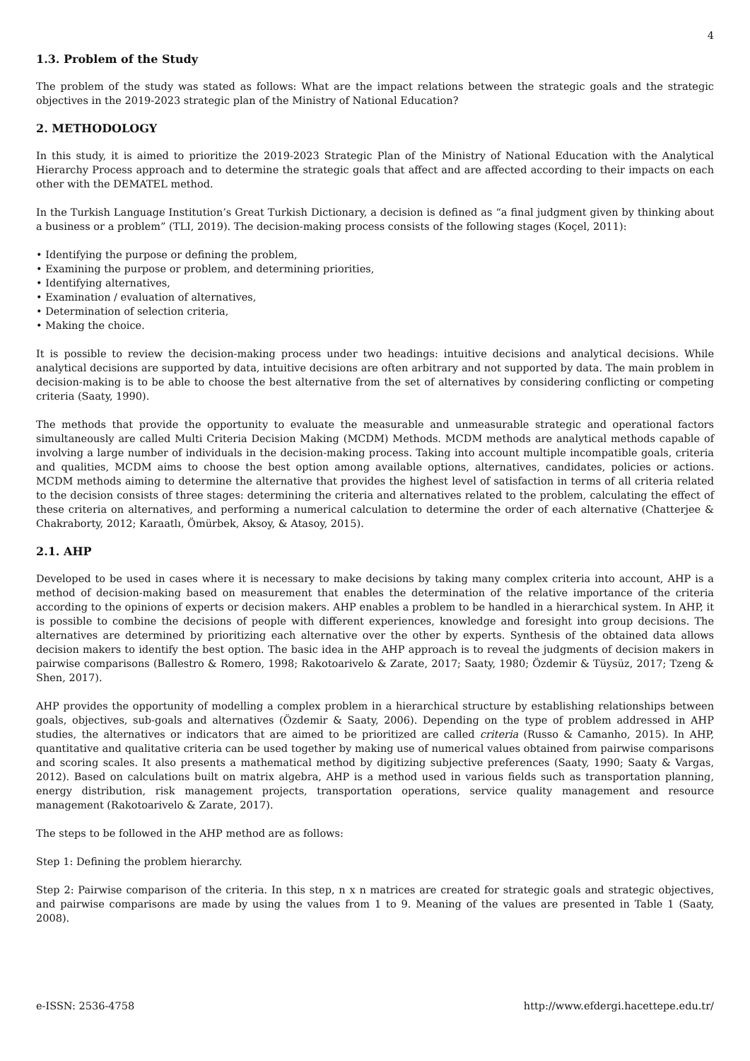4
1.3. Problem of the Study
The problem of the study was stated as follows: What are the impact relations between the strategic goals and the strategic objectives in the 2019-2023 strategic plan of the Ministry of National Education?
2. METHODOLOGY
In this study, it is aimed to prioritize the 2019-2023 Strategic Plan of the Ministry of National Education with the Analytical Hierarchy Process approach and to determine the strategic goals that affect and are affected according to their impacts on each other with the DEMATEL method.
In the Turkish Language Institution’s Great Turkish Dictionary, a decision is defined as “a final judgment given by thinking about a business or a problem” (TLI, 2019). The decision-making process consists of the following stages (Koçel, 2011):
• Identifying the purpose or defining the problem,
• Examining the purpose or problem, and determining priorities,
• Identifying alternatives,
• Examination / evaluation of alternatives,
• Determination of selection criteria,
• Making the choice.
It is possible to review the decision-making process under two headings: intuitive decisions and analytical decisions. While analytical decisions are supported by data, intuitive decisions are often arbitrary and not supported by data. The main problem in decision-making is to be able to choose the best alternative from the set of alternatives by considering conflicting or competing criteria (Saaty, 1990).
The methods that provide the opportunity to evaluate the measurable and unmeasurable strategic and operational factors simultaneously are called Multi Criteria Decision Making (MCDM) Methods. MCDM methods are analytical methods capable of involving a large number of individuals in the decision-making process. Taking into account multiple incompatible goals, criteria and qualities, MCDM aims to choose the best option among available options, alternatives, candidates, policies or actions. MCDM methods aiming to determine the alternative that provides the highest level of satisfaction in terms of all criteria related to the decision consists of three stages: determining the criteria and alternatives related to the problem, calculating the effect of these criteria on alternatives, and performing a numerical calculation to determine the order of each alternative (Chatterjee & Chakraborty, 2012; Karaatlı, Ömürbek, Aksoy, & Atasoy, 2015).
2.1. AHP
Developed to be used in cases where it is necessary to make decisions by taking many complex criteria into account, AHP is a method of decision-making based on measurement that enables the determination of the relative importance of the criteria according to the opinions of experts or decision makers. AHP enables a problem to be handled in a hierarchical system. In AHP, it is possible to combine the decisions of people with different experiences, knowledge and foresight into group decisions. The alternatives are determined by prioritizing each alternative over the other by experts. Synthesis of the obtained data allows decision makers to identify the best option. The basic idea in the AHP approach is to reveal the judgments of decision makers in pairwise comparisons (Ballestro & Romero, 1998; Rakotoarivelo & Zarate, 2017; Saaty, 1980; Özdemir & Tüysüz, 2017; Tzeng & Shen, 2017).
AHP provides the opportunity of modelling a complex problem in a hierarchical structure by establishing relationships between goals, objectives, sub-goals and alternatives (Özdemir & Saaty, 2006). Depending on the type of problem addressed in AHP studies, the alternatives or indicators that are aimed to be prioritized are called criteria (Russo & Camanho, 2015). In AHP, quantitative and qualitative criteria can be used together by making use of numerical values obtained from pairwise comparisons and scoring scales. It also presents a mathematical method by digitizing subjective preferences (Saaty, 1990; Saaty & Vargas, 2012). Based on calculations built on matrix algebra, AHP is a method used in various fields such as transportation planning, energy distribution, risk management projects, transportation operations, service quality management and resource management (Rakotoarivelo & Zarate, 2017).
The steps to be followed in the AHP method are as follows:
Step 1: Defining the problem hierarchy.
Step 2: Pairwise comparison of the criteria. In this step, n x n matrices are created for strategic goals and strategic objectives, and pairwise comparisons are made by using the values from 1 to 9. Meaning of the values are presented in Table 1 (Saaty, 2008).
e-ISSN: 2536-4758 http://www.efdergi.hacettepe.edu.tr/